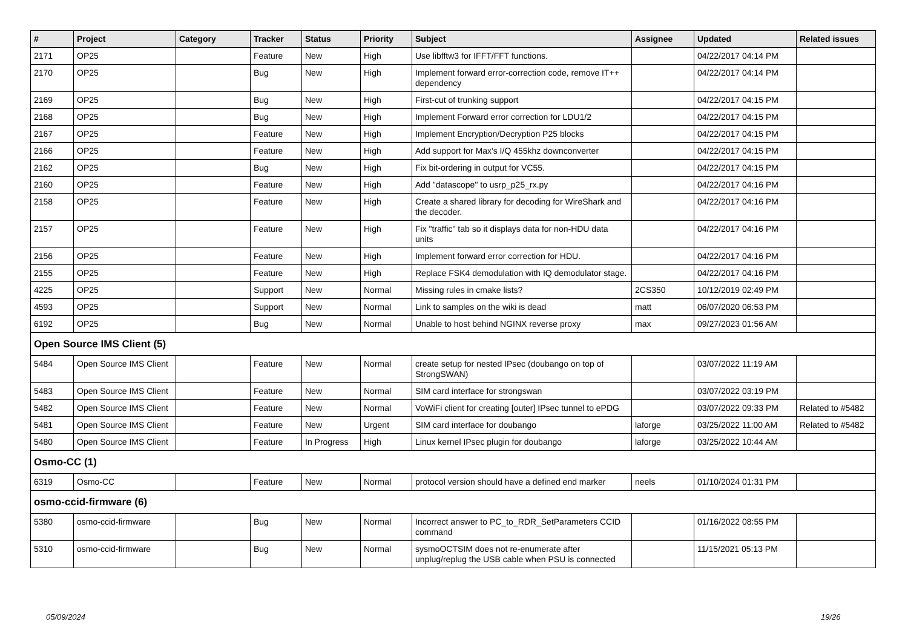| # | Project | Category | Tracker | Status | Priority | Subject | Assignee | Updated | Related issues |
| --- | --- | --- | --- | --- | --- | --- | --- | --- | --- |
| 2171 | OP25 | | Feature | New | High | Use libfftw3 for IFFT/FFT functions. | | 04/22/2017 04:14 PM | |
| 2170 | OP25 | | Bug | New | High | Implement forward error-correction code, remove IT++ dependency | | 04/22/2017 04:14 PM | |
| 2169 | OP25 | | Bug | New | High | First-cut of trunking support | | 04/22/2017 04:15 PM | |
| 2168 | OP25 | | Bug | New | High | Implement Forward error correction for LDU1/2 | | 04/22/2017 04:15 PM | |
| 2167 | OP25 | | Feature | New | High | Implement Encryption/Decryption P25 blocks | | 04/22/2017 04:15 PM | |
| 2166 | OP25 | | Feature | New | High | Add support for Max's I/Q 455khz downconverter | | 04/22/2017 04:15 PM | |
| 2162 | OP25 | | Bug | New | High | Fix bit-ordering in output for VC55. | | 04/22/2017 04:15 PM | |
| 2160 | OP25 | | Feature | New | High | Add "datascope" to usrp_p25_rx.py | | 04/22/2017 04:16 PM | |
| 2158 | OP25 | | Feature | New | High | Create a shared library for decoding for WireShark and the decoder. | | 04/22/2017 04:16 PM | |
| 2157 | OP25 | | Feature | New | High | Fix "traffic" tab so it displays data for non-HDU data units | | 04/22/2017 04:16 PM | |
| 2156 | OP25 | | Feature | New | High | Implement forward error correction for HDU. | | 04/22/2017 04:16 PM | |
| 2155 | OP25 | | Feature | New | High | Replace FSK4 demodulation with IQ demodulator stage. | | 04/22/2017 04:16 PM | |
| 4225 | OP25 | | Support | New | Normal | Missing rules in cmake lists? | 2CS350 | 10/12/2019 02:49 PM | |
| 4593 | OP25 | | Support | New | Normal | Link to samples on the wiki is dead | matt | 06/07/2020 06:53 PM | |
| 6192 | OP25 | | Bug | New | Normal | Unable to host behind NGINX reverse proxy | max | 09/27/2023 01:56 AM | |
| Open Source IMS Client (5) | | | | | | | | | |
| 5484 | Open Source IMS Client | | Feature | New | Normal | create setup for nested IPsec (doubango on top of StrongSWAN) | | 03/07/2022 11:19 AM | |
| 5483 | Open Source IMS Client | | Feature | New | Normal | SIM card interface for strongswan | | 03/07/2022 03:19 PM | |
| 5482 | Open Source IMS Client | | Feature | New | Normal | VoWiFi client for creating [outer] IPsec tunnel to ePDG | | 03/07/2022 09:33 PM | Related to #5482 |
| 5481 | Open Source IMS Client | | Feature | New | Urgent | SIM card interface for doubango | laforge | 03/25/2022 11:00 AM | Related to #5482 |
| 5480 | Open Source IMS Client | | Feature | In Progress | High | Linux kernel IPsec plugin for doubango | laforge | 03/25/2022 10:44 AM | |
| Osmo-CC (1) | | | | | | | | | |
| 6319 | Osmo-CC | | Feature | New | Normal | protocol version should have a defined end marker | neels | 01/10/2024 01:31 PM | |
| osmo-ccid-firmware (6) | | | | | | | | | |
| 5380 | osmo-ccid-firmware | | Bug | New | Normal | Incorrect answer to PC_to_RDR_SetParameters CCID command | | 01/16/2022 08:55 PM | |
| 5310 | osmo-ccid-firmware | | Bug | New | Normal | sysmoOCTSIM does not re-enumerate after unplug/replug the USB cable when PSU is connected | | 11/15/2021 05:13 PM | |
05/09/2024 19/26